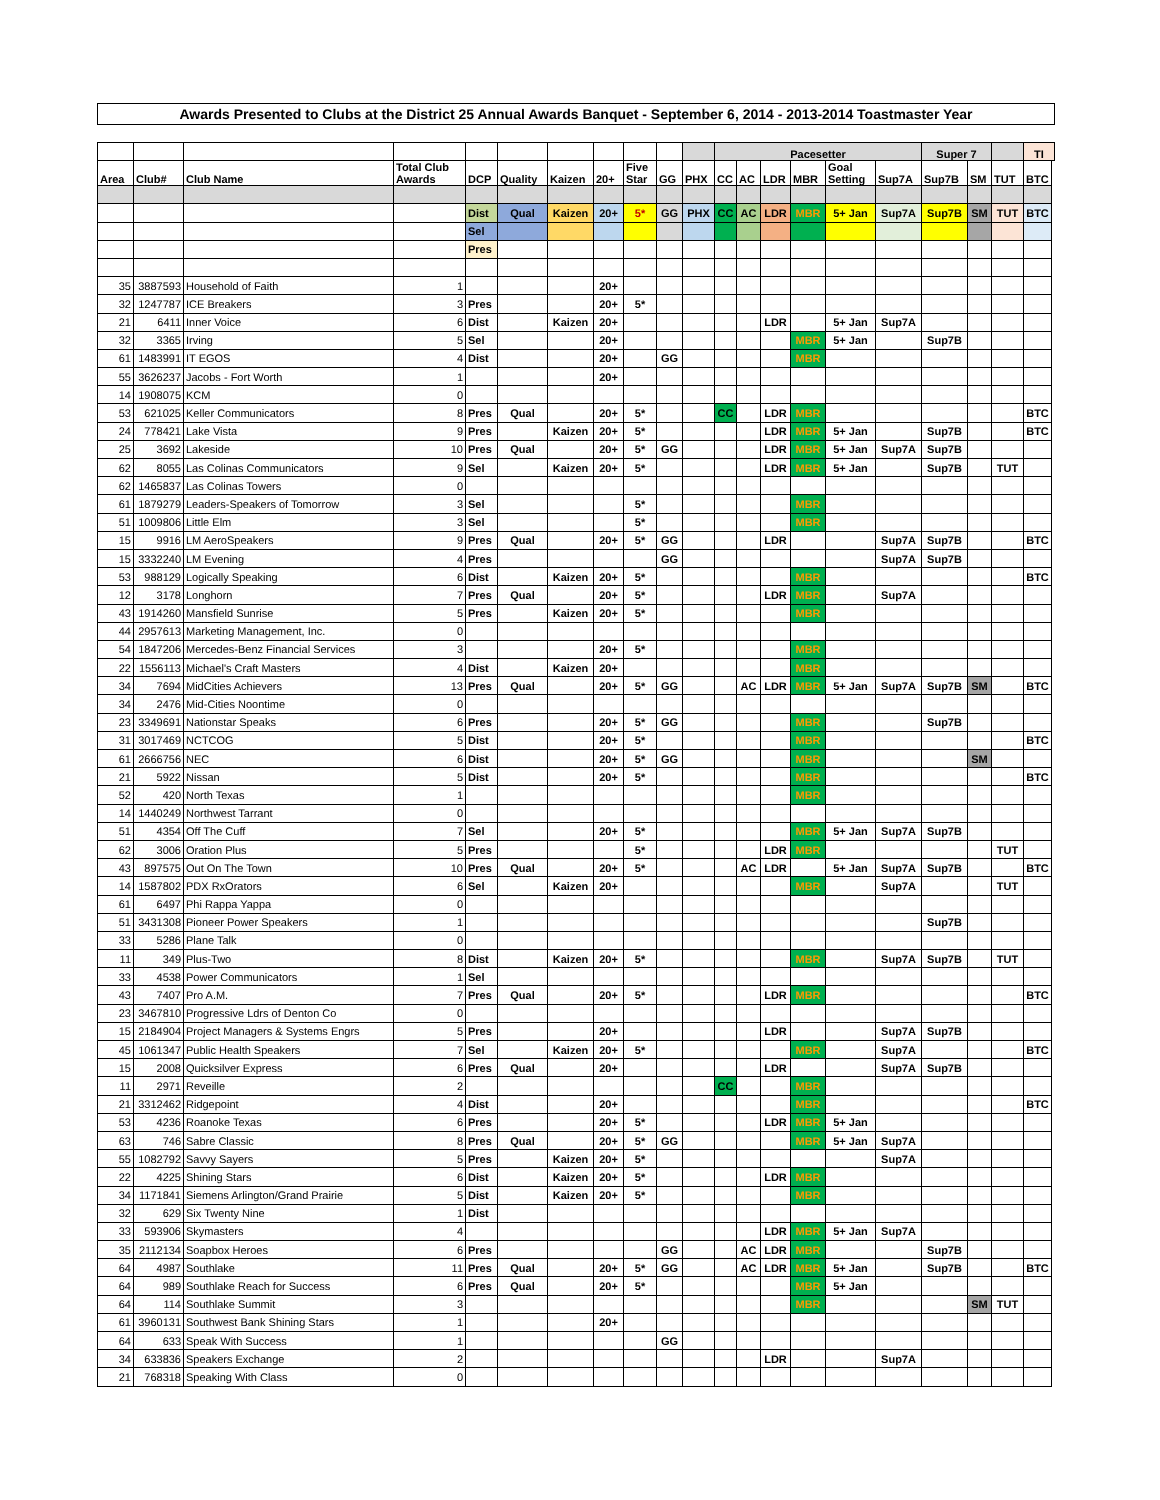Awards Presented to Clubs at the District 25 Annual Awards Banquet - September 6, 2014 - 2013-2014 Toastmaster Year
| | | | | | | | | | | | Pacesetter | | | | | | Super 7 | | | TI |
| --- | --- | --- | --- | --- | --- | --- | --- | --- | --- | --- | --- | --- | --- | --- | --- | --- | --- | --- | --- | --- |
| Area | Club# | Club Name | Total Club Awards | DCP | Quality | Kaizen | 20+ | Five Star | GG | PHX | CC | AC | LDR | MBR | Goal Setting | Sup7A | Sup7B | SM | TUT | BTC |
| | | | | Dist | Qual | Kaizen | 20+ | 5* | GG | PHX | CC | AC | LDR | MBR | 5+ Jan | Sup7A | Sup7B | SM | TUT | BTC |
| | | | | Sel | | | | | | | | | | | | | | | | |
| | | | | Pres | | | | | | | | | | | | | | | | |
| 35 | 3887593 | Household of Faith | 1 | | | | 20+ | | | | | | | | | | | | | |
| 32 | 1247787 | ICE Breakers | 3 | Pres | | | 20+ | 5* | | | | | | | | | | | | |
| 21 | 6411 | Inner Voice | 6 | Dist | | Kaizen | 20+ | | | | | | LDR | | 5+ Jan | Sup7A | | | | |
| 32 | 3365 | Irving | 5 | Sel | | | 20+ | | | | | | | MBR | 5+ Jan | | Sup7B | | | |
| 61 | 1483991 | IT EGOS | 4 | Dist | | | 20+ | | GG | | | | | MBR | | | | | | |
| 55 | 3626237 | Jacobs - Fort Worth | 1 | | | | 20+ | | | | | | | | | | | | | |
| 14 | 1908075 | KCM | 0 | | | | | | | | | | | | | | | | | |
| 53 | 621025 | Keller Communicators | 8 | Pres | Qual | | 20+ | 5* | | | CC | | LDR | MBR | | | | | | BTC |
| 24 | 778421 | Lake Vista | 9 | Pres | | Kaizen | 20+ | 5* | | | | | LDR | MBR | 5+ Jan | | Sup7B | | | BTC |
| 25 | 3692 | Lakeside | 10 | Pres | Qual | | 20+ | 5* | GG | | | | LDR | MBR | 5+ Jan | Sup7A | Sup7B | | | |
| 62 | 8055 | Las Colinas Communicators | 9 | Sel | | Kaizen | 20+ | 5* | | | | | LDR | MBR | 5+ Jan | | Sup7B | | TUT | |
| 62 | 1465837 | Las Colinas Towers | 0 | | | | | | | | | | | | | | | | | |
| 61 | 1879279 | Leaders-Speakers of Tomorrow | 3 | Sel | | | | 5* | | | | | | MBR | | | | | | |
| 51 | 1009806 | Little Elm | 3 | Sel | | | | 5* | | | | | | MBR | | | | | | |
| 15 | 9916 | LM AeroSpeakers | 9 | Pres | Qual | | 20+ | 5* | GG | | | | LDR | | | Sup7A | Sup7B | | | BTC |
| 15 | 3332240 | LM Evening | 4 | Pres | | | | | GG | | | | | | | Sup7A | Sup7B | | | |
| 53 | 988129 | Logically Speaking | 6 | Dist | | Kaizen | 20+ | 5* | | | | | | MBR | | | | | | BTC |
| 12 | 3178 | Longhorn | 7 | Pres | Qual | | 20+ | 5* | | | | | LDR | MBR | | Sup7A | | | | |
| 43 | 1914260 | Mansfield Sunrise | 5 | Pres | | Kaizen | 20+ | 5* | | | | | | MBR | | | | | | |
| 44 | 2957613 | Marketing Management, Inc. | 0 | | | | | | | | | | | | | | | | | |
| 54 | 1847206 | Mercedes-Benz Financial Services | 3 | | | | 20+ | 5* | | | | | | MBR | | | | | | |
| 22 | 1556113 | Michael's Craft Masters | 4 | Dist | | Kaizen | 20+ | | | | | | | MBR | | | | | | |
| 34 | 7694 | MidCities Achievers | 13 | Pres | Qual | | 20+ | 5* | GG | | | AC | LDR | MBR | 5+ Jan | Sup7A | Sup7B | SM | | BTC |
| 34 | 2476 | Mid-Cities Noontime | 0 | | | | | | | | | | | | | | | | | |
| 23 | 3349691 | Nationstar Speaks | 6 | Pres | | | 20+ | 5* | GG | | | | | MBR | | | Sup7B | | | |
| 31 | 3017469 | NCTCOG | 5 | Dist | | | 20+ | 5* | | | | | | MBR | | | | | | BTC |
| 61 | 2666756 | NEC | 6 | Dist | | | 20+ | 5* | GG | | | | | MBR | | | | SM | | |
| 21 | 5922 | Nissan | 5 | Dist | | | 20+ | 5* | | | | | | MBR | | | | | | BTC |
| 52 | 420 | North Texas | 1 | | | | | | | | | | | MBR | | | | | | |
| 14 | 1440249 | Northwest Tarrant | 0 | | | | | | | | | | | | | | | | | |
| 51 | 4354 | Off The Cuff | 7 | Sel | | | 20+ | 5* | | | | | | MBR | 5+ Jan | Sup7A | Sup7B | | | |
| 62 | 3006 | Oration Plus | 5 | Pres | | | | 5* | | | | | LDR | MBR | | | | | TUT | |
| 43 | 897575 | Out On The Town | 10 | Pres | Qual | | 20+ | 5* | | | | AC | LDR | | 5+ Jan | Sup7A | Sup7B | | | BTC |
| 14 | 1587802 | PDX RxOrators | 6 | Sel | | Kaizen | 20+ | | | | | | | MBR | | Sup7A | | | TUT | |
| 61 | 6497 | Phi Rappa Yappa | 0 | | | | | | | | | | | | | | | | | |
| 51 | 3431308 | Pioneer Power Speakers | 1 | | | | | | | | | | | | | | Sup7B | | | |
| 33 | 5286 | Plane Talk | 0 | | | | | | | | | | | | | | | | | |
| 11 | 349 | Plus-Two | 8 | Dist | | Kaizen | 20+ | 5* | | | | | | MBR | | Sup7A | Sup7B | | TUT | |
| 33 | 4538 | Power Communicators | 1 | Sel | | | | | | | | | | | | | | | | |
| 43 | 7407 | Pro A.M. | 7 | Pres | Qual | | 20+ | 5* | | | | | LDR | MBR | | | | | | BTC |
| 23 | 3467810 | Progressive Ldrs of Denton Co | 0 | | | | | | | | | | | | | | | | | |
| 15 | 2184904 | Project Managers & Systems Engrs | 5 | Pres | | | 20+ | | | | | | LDR | | | Sup7A | Sup7B | | | |
| 45 | 1061347 | Public Health Speakers | 7 | Sel | | Kaizen | 20+ | 5* | | | | | | MBR | | Sup7A | | | | BTC |
| 15 | 2008 | Quicksilver Express | 6 | Pres | Qual | | 20+ | | | | | | LDR | | | Sup7A | Sup7B | | | |
| 11 | 2971 | Reveille | 2 | | | | | | | | CC | | | MBR | | | | | | |
| 21 | 3312462 | Ridgepoint | 4 | Dist | | | 20+ | | | | | | | MBR | | | | | | BTC |
| 53 | 4236 | Roanoke Texas | 6 | Pres | | | 20+ | 5* | | | | | LDR | MBR | 5+ Jan | | | | | |
| 63 | 746 | Sabre Classic | 8 | Pres | Qual | | 20+ | 5* | GG | | | | | MBR | 5+ Jan | Sup7A | | | | |
| 55 | 1082792 | Savvy Sayers | 5 | Pres | | Kaizen | 20+ | 5* | | | | | | | | Sup7A | | | | |
| 22 | 4225 | Shining Stars | 6 | Dist | | Kaizen | 20+ | 5* | | | | | LDR | MBR | | | | | | |
| 34 | 1171841 | Siemens Arlington/Grand Prairie | 5 | Dist | | Kaizen | 20+ | 5* | | | | | | MBR | | | | | | |
| 32 | 629 | Six Twenty Nine | 1 | Dist | | | | | | | | | | | | | | | | |
| 33 | 593906 | Skymasters | 4 | | | | | | | | | | LDR | MBR | 5+ Jan | Sup7A | | | | |
| 35 | 2112134 | Soapbox Heroes | 6 | Pres | | | | | GG | | | AC | LDR | MBR | | | Sup7B | | | |
| 64 | 4987 | Southlake | 11 | Pres | Qual | | 20+ | 5* | GG | | | AC | LDR | MBR | 5+ Jan | | Sup7B | | | BTC |
| 64 | 989 | Southlake Reach for Success | 6 | Pres | Qual | | 20+ | 5* | | | | | | MBR | 5+ Jan | | | | | |
| 64 | 114 | Southlake Summit | 3 | | | | | | | | | | | MBR | | | | SM | TUT | |
| 61 | 3960131 | Southwest Bank Shining Stars | 1 | | | | 20+ | | | | | | | | | | | | | |
| 64 | 633 | Speak With Success | 1 | | | | | | GG | | | | | | | | | | | |
| 34 | 633836 | Speakers Exchange | 2 | | | | | | | | | | LDR | | | Sup7A | | | | |
| 21 | 768318 | Speaking With Class | 0 | | | | | | | | | | | | | | | | | |